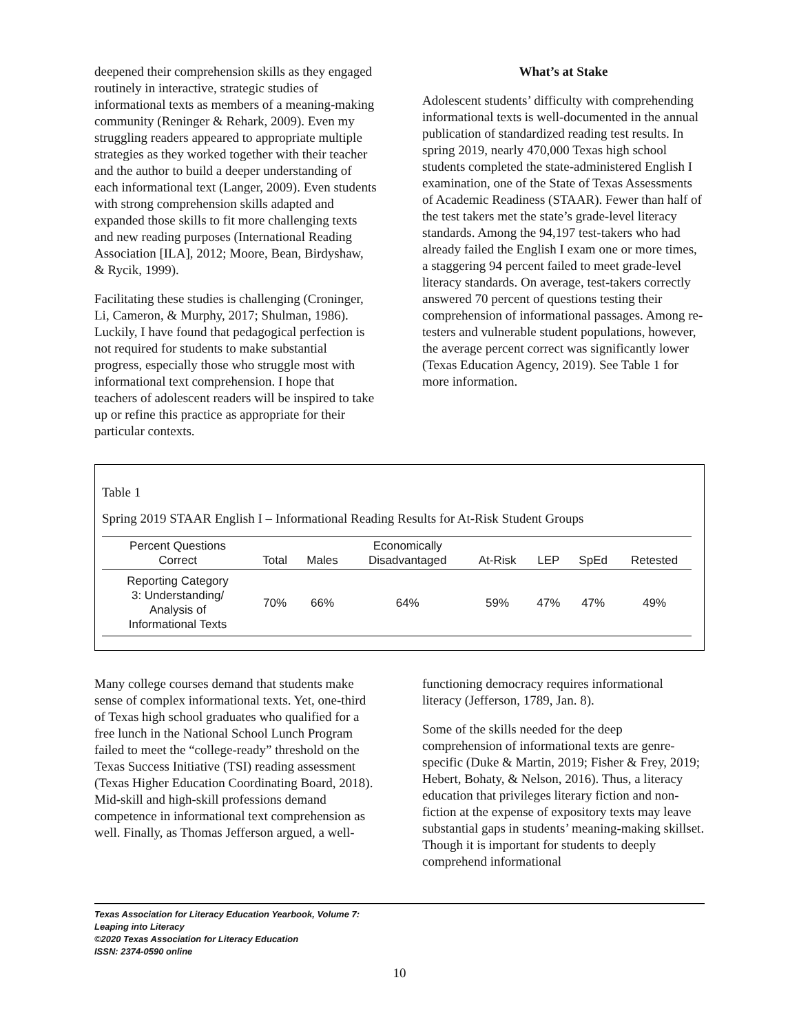deepened their comprehension skills as they engaged routinely in interactive, strategic studies of informational texts as members of a meaning-making community (Reninger & Rehark, 2009). Even my struggling readers appeared to appropriate multiple strategies as they worked together with their teacher and the author to build a deeper understanding of each informational text (Langer, 2009). Even students with strong comprehension skills adapted and expanded those skills to fit more challenging texts and new reading purposes (International Reading Association [ILA], 2012; Moore, Bean, Birdyshaw, & Rycik, 1999).
Facilitating these studies is challenging (Croninger, Li, Cameron, & Murphy, 2017; Shulman, 1986). Luckily, I have found that pedagogical perfection is not required for students to make substantial progress, especially those who struggle most with informational text comprehension. I hope that teachers of adolescent readers will be inspired to take up or refine this practice as appropriate for their particular contexts.
What’s at Stake
Adolescent students’ difficulty with comprehending informational texts is well-documented in the annual publication of standardized reading test results. In spring 2019, nearly 470,000 Texas high school students completed the state-administered English I examination, one of the State of Texas Assessments of Academic Readiness (STAAR). Fewer than half of the test takers met the state’s grade-level literacy standards. Among the 94,197 test-takers who had already failed the English I exam one or more times, a staggering 94 percent failed to meet grade-level literacy standards. On average, test-takers correctly answered 70 percent of questions testing their comprehension of informational passages. Among re-testers and vulnerable student populations, however, the average percent correct was significantly lower (Texas Education Agency, 2019). See Table 1 for more information.
Table 1
Spring 2019 STAAR English I – Informational Reading Results for At-Risk Student Groups
| Percent Questions Correct | Total | Males | Economically Disadvantaged | At-Risk | LEP | SpEd | Retested |
| --- | --- | --- | --- | --- | --- | --- | --- |
| Reporting Category 3: Understanding/ Analysis of Informational Texts | 70% | 66% | 64% | 59% | 47% | 47% | 49% |
Many college courses demand that students make sense of complex informational texts. Yet, one-third of Texas high school graduates who qualified for a free lunch in the National School Lunch Program failed to meet the “college-ready” threshold on the Texas Success Initiative (TSI) reading assessment (Texas Higher Education Coordinating Board, 2018). Mid-skill and high-skill professions demand competence in informational text comprehension as well. Finally, as Thomas Jefferson argued, a well-
functioning democracy requires informational literacy (Jefferson, 1789, Jan. 8).
Some of the skills needed for the deep comprehension of informational texts are genre-specific (Duke & Martin, 2019; Fisher & Frey, 2019; Hebert, Bohaty, & Nelson, 2016). Thus, a literacy education that privileges literary fiction and non-fiction at the expense of expository texts may leave substantial gaps in students’ meaning-making skillset. Though it is important for students to deeply comprehend informational
Texas Association for Literacy Education Yearbook, Volume 7:
Leaping into Literacy
©2020 Texas Association for Literacy Education
ISSN: 2374-0590 online
10